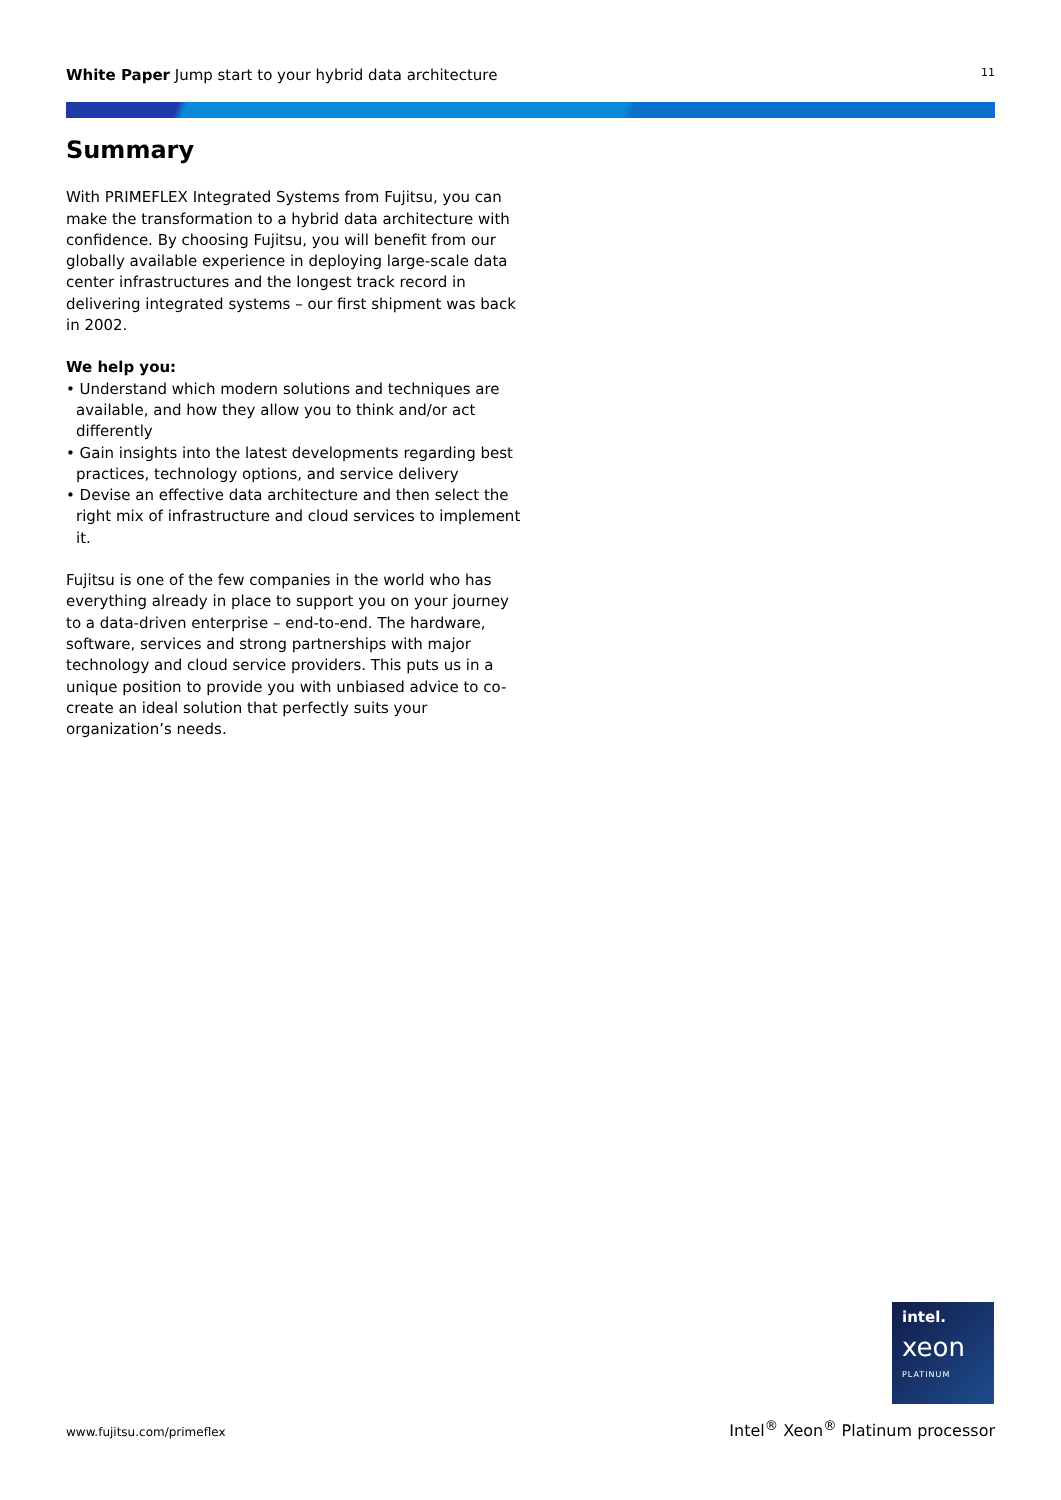White Paper Jump start to your hybrid data architecture
11
Summary
With PRIMEFLEX Integrated Systems from Fujitsu, you can make the transformation to a hybrid data architecture with confidence. By choosing Fujitsu, you will benefit from our globally available experience in deploying large-scale data center infrastructures and the longest track record in delivering integrated systems – our first shipment was back in 2002.
We help you:
• Understand which modern solutions and techniques are available, and how they allow you to think and/or act differently
• Gain insights into the latest developments regarding best practices, technology options, and service delivery
• Devise an effective data architecture and then select the right mix of infrastructure and cloud services to implement it.
Fujitsu is one of the few companies in the world who has everything already in place to support you on your journey to a data-driven enterprise – end-to-end. The hardware, software, services and strong partnerships with major technology and cloud service providers. This puts us in a unique position to provide you with unbiased advice to co-create an ideal solution that perfectly suits your organization’s needs.
intel.
xeon
PLATINUM
www.fujitsu.com/primeflex
Intel<sup>®</sup> Xeon<sup>®</sup> Platinum processor